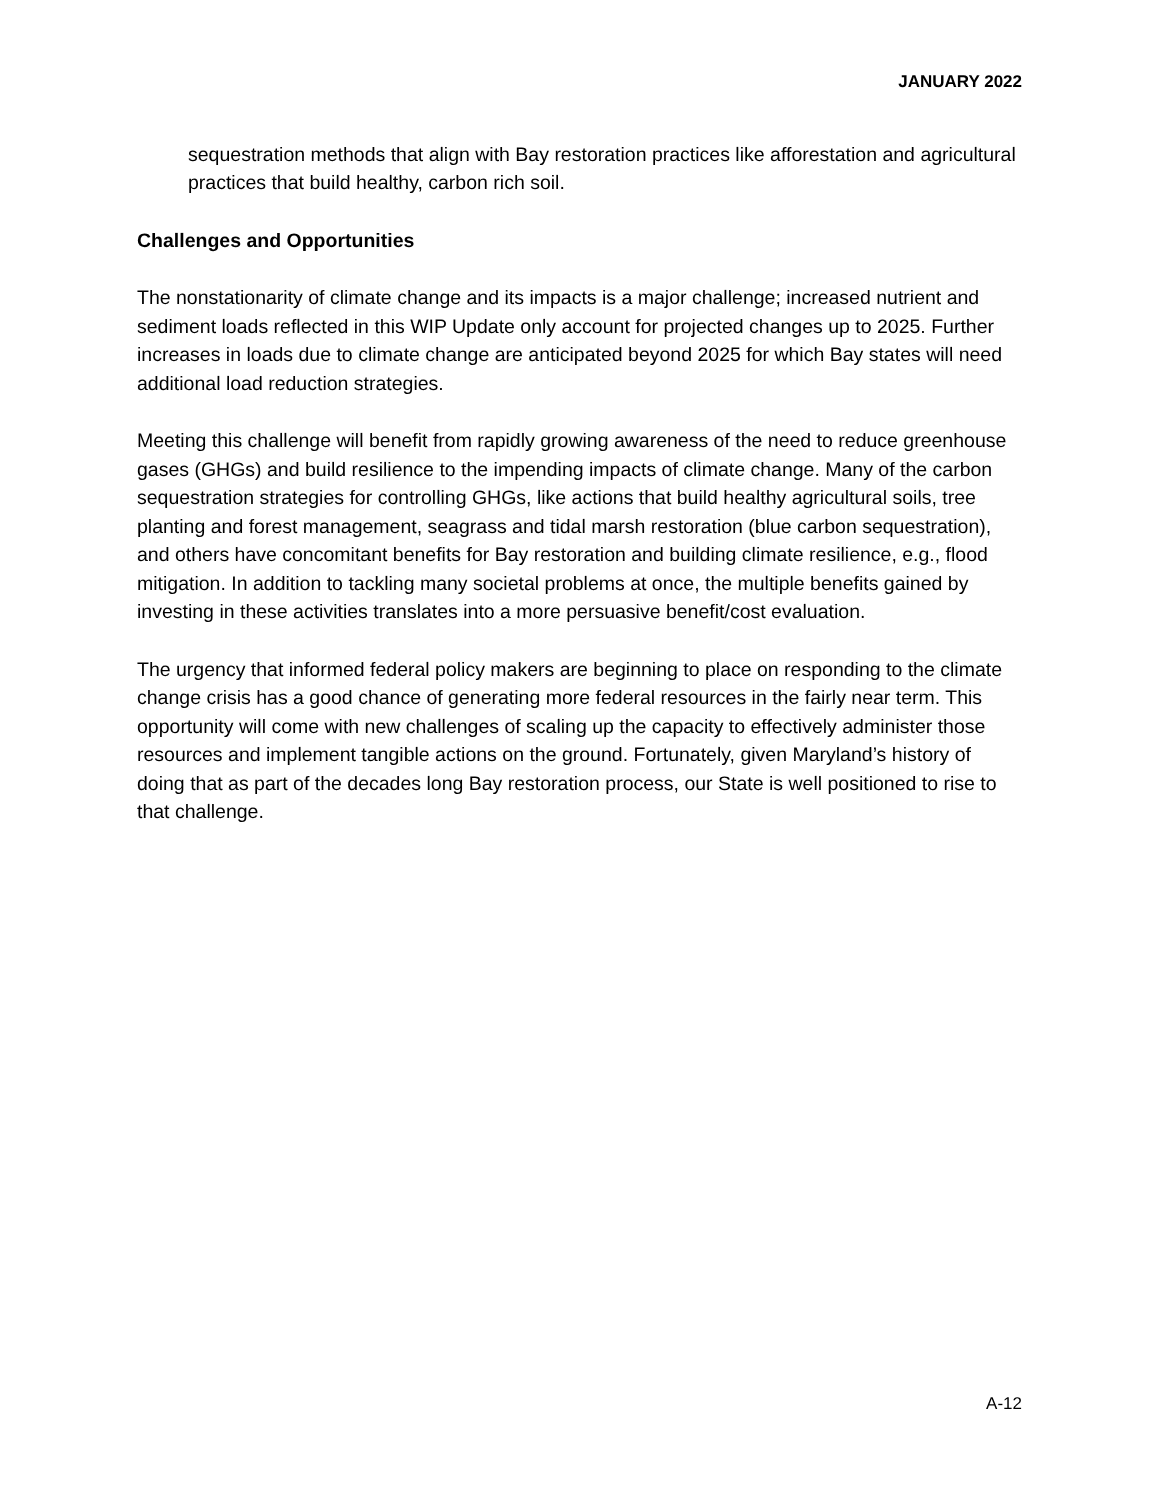JANUARY 2022
sequestration methods that align with Bay restoration practices like afforestation and agricultural practices that build healthy, carbon rich soil.
Challenges and Opportunities
The nonstationarity of climate change and its impacts is a major challenge; increased nutrient and sediment loads reflected in this WIP Update only account for projected changes up to 2025. Further increases in loads due to climate change are anticipated beyond 2025 for which Bay states will need additional load reduction strategies.
Meeting this challenge will benefit from rapidly growing awareness of the need to reduce greenhouse gases (GHGs) and build resilience to the impending impacts of climate change. Many of the carbon sequestration strategies for controlling GHGs, like actions that build healthy agricultural soils, tree planting and forest management, seagrass and tidal marsh restoration (blue carbon sequestration), and others have concomitant benefits for Bay restoration and building climate resilience, e.g., flood mitigation. In addition to tackling many societal problems at once, the multiple benefits gained by investing in these activities translates into a more persuasive benefit/cost evaluation.
The urgency that informed federal policy makers are beginning to place on responding to the climate change crisis has a good chance of generating more federal resources in the fairly near term. This opportunity will come with new challenges of scaling up the capacity to effectively administer those resources and implement tangible actions on the ground. Fortunately, given Maryland’s history of doing that as part of the decades long Bay restoration process, our State is well positioned to rise to that challenge.
A-12